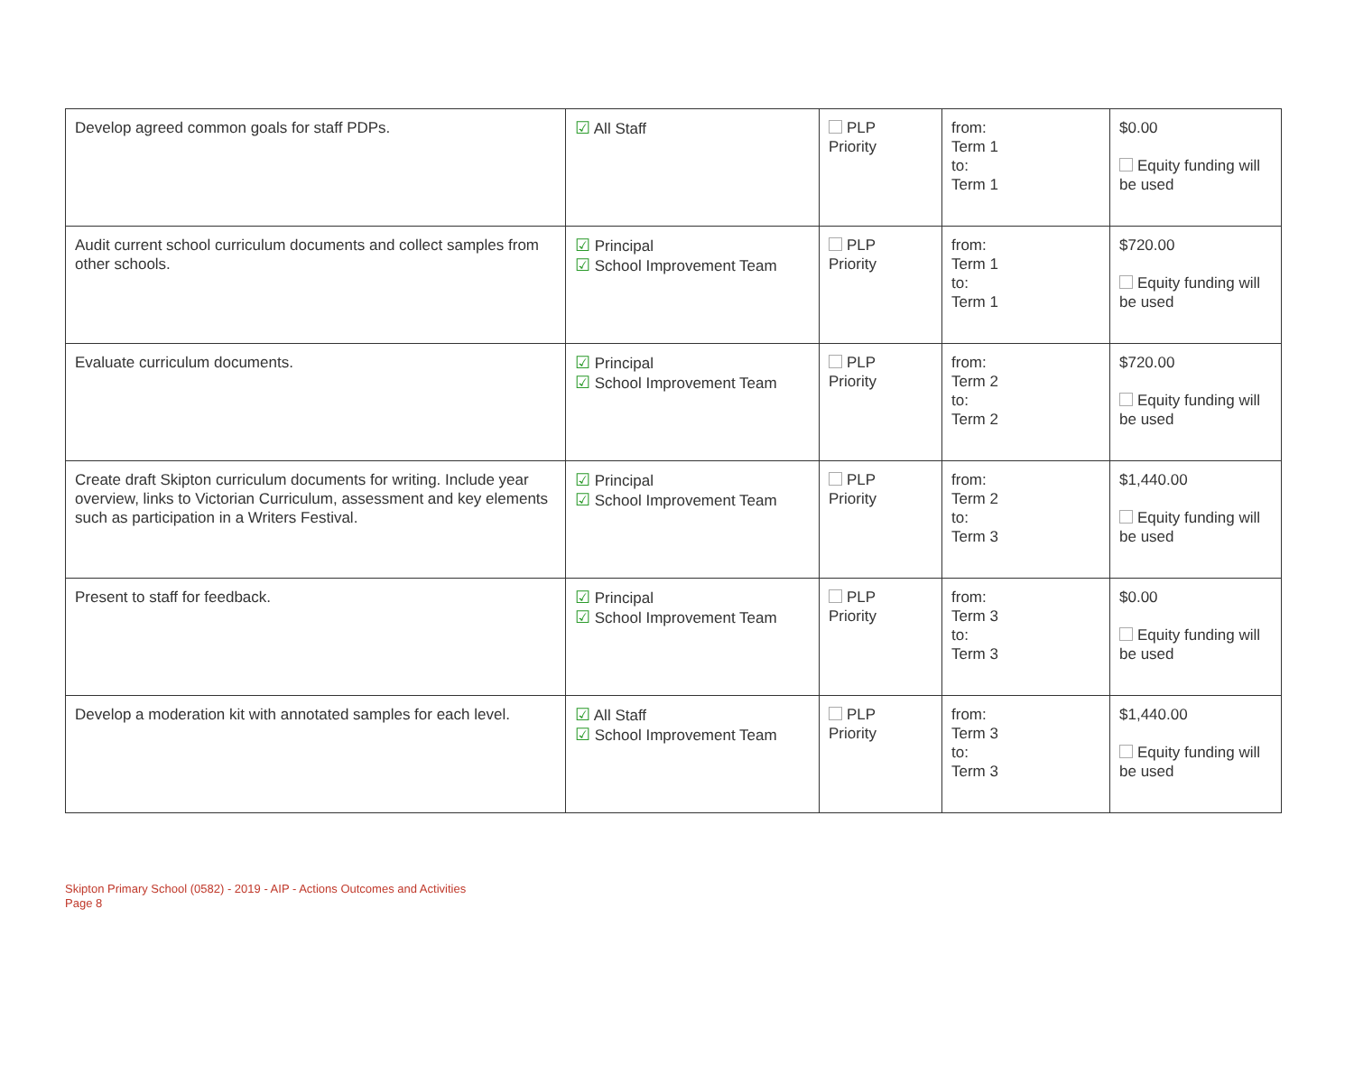| Develop agreed common goals for staff PDPs. | ☑ All Staff | PLP Priority | from: Term 1 to: Term 1 | $0.00 Equity funding will be used |
| Audit current school curriculum documents and collect samples from other schools. | ☑ Principal ☑ School Improvement Team | PLP Priority | from: Term 1 to: Term 1 | $720.00 Equity funding will be used |
| Evaluate curriculum documents. | ☑ Principal ☑ School Improvement Team | PLP Priority | from: Term 2 to: Term 2 | $720.00 Equity funding will be used |
| Create draft Skipton curriculum documents for writing. Include year overview, links to Victorian Curriculum, assessment and key elements such as participation in a Writers Festival. | ☑ Principal ☑ School Improvement Team | PLP Priority | from: Term 2 to: Term 3 | $1,440.00 Equity funding will be used |
| Present to staff for feedback. | ☑ Principal ☑ School Improvement Team | PLP Priority | from: Term 3 to: Term 3 | $0.00 Equity funding will be used |
| Develop a moderation kit with annotated samples for each level. | ☑ All Staff ☑ School Improvement Team | PLP Priority | from: Term 3 to: Term 3 | $1,440.00 Equity funding will be used |
Skipton Primary School (0582) - 2019 - AIP - Actions Outcomes and Activities
Page 8